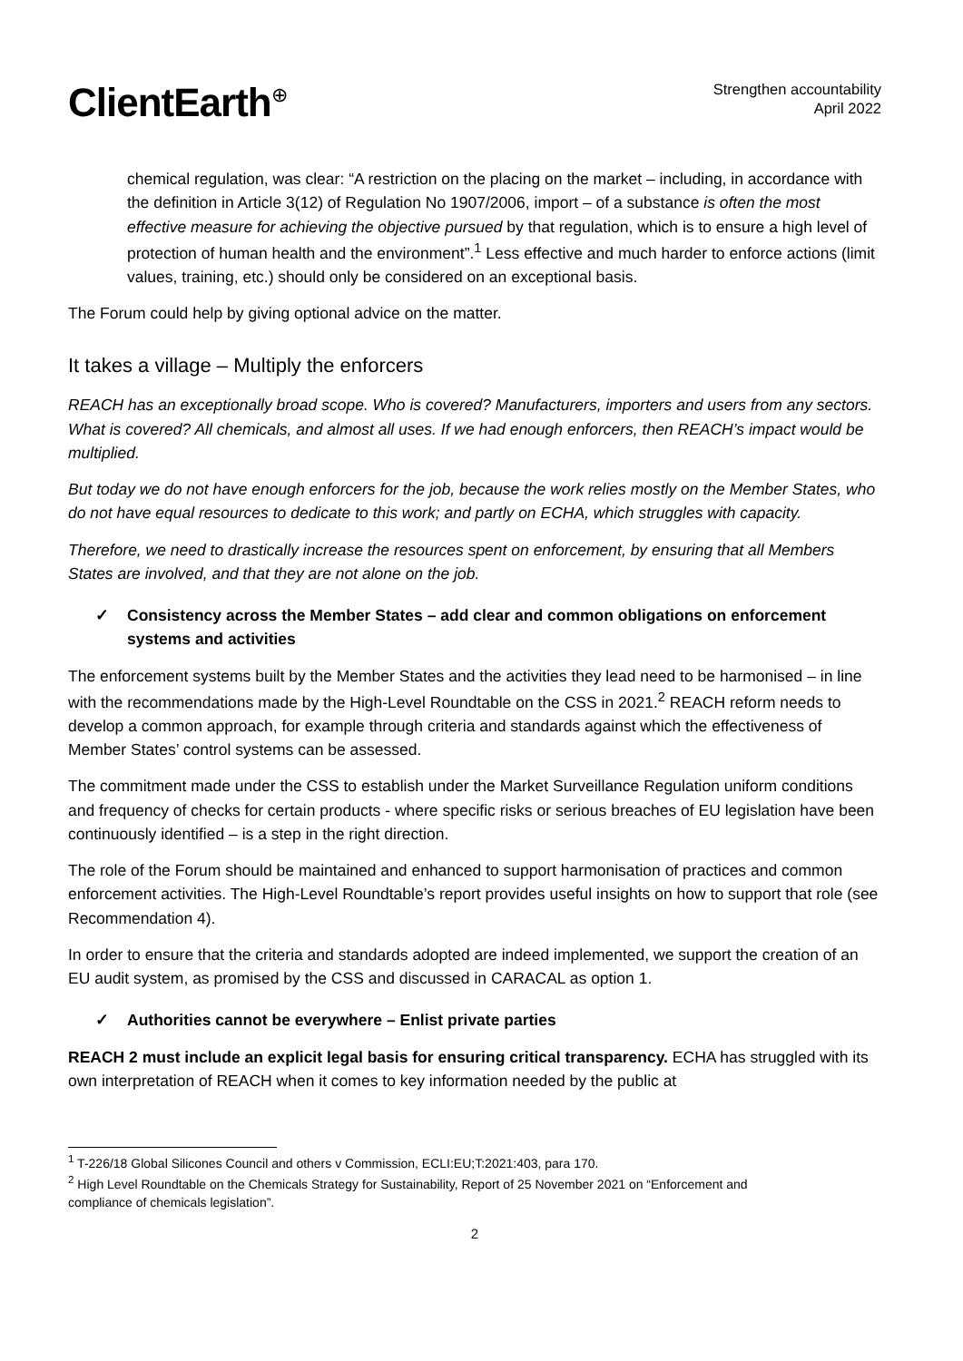ClientEarth<sup>⊕</sup>
Strengthen accountability
April 2022
chemical regulation, was clear: “A restriction on the placing on the market – including, in accordance with the definition in Article 3(12) of Regulation No 1907/2006, import – of a substance is often the most effective measure for achieving the objective pursued by that regulation, which is to ensure a high level of protection of human health and the environment”.<sup>1</sup> Less effective and much harder to enforce actions (limit values, training, etc.) should only be considered on an exceptional basis.
The Forum could help by giving optional advice on the matter.
It takes a village – Multiply the enforcers
REACH has an exceptionally broad scope. Who is covered? Manufacturers, importers and users from any sectors. What is covered? All chemicals, and almost all uses. If we had enough enforcers, then REACH’s impact would be multiplied.
But today we do not have enough enforcers for the job, because the work relies mostly on the Member States, who do not have equal resources to dedicate to this work; and partly on ECHA, which struggles with capacity.
Therefore, we need to drastically increase the resources spent on enforcement, by ensuring that all Members States are involved, and that they are not alone on the job.
✓ Consistency across the Member States – add clear and common obligations on enforcement systems and activities
The enforcement systems built by the Member States and the activities they lead need to be harmonised – in line with the recommendations made by the High-Level Roundtable on the CSS in 2021.<sup>2</sup> REACH reform needs to develop a common approach, for example through criteria and standards against which the effectiveness of Member States’ control systems can be assessed.
The commitment made under the CSS to establish under the Market Surveillance Regulation uniform conditions and frequency of checks for certain products - where specific risks or serious breaches of EU legislation have been continuously identified – is a step in the right direction.
The role of the Forum should be maintained and enhanced to support harmonisation of practices and common enforcement activities. The High-Level Roundtable’s report provides useful insights on how to support that role (see Recommendation 4).
In order to ensure that the criteria and standards adopted are indeed implemented, we support the creation of an EU audit system, as promised by the CSS and discussed in CARACAL as option 1.
✓ Authorities cannot be everywhere – Enlist private parties
REACH 2 must include an explicit legal basis for ensuring critical transparency. ECHA has struggled with its own interpretation of REACH when it comes to key information needed by the public at
<sup>1</sup> T-226/18 Global Silicones Council and others v Commission, ECLI:EU;T:2021:403, para 170.
<sup>2</sup> High Level Roundtable on the Chemicals Strategy for Sustainability, Report of 25 November 2021 on “Enforcement and compliance of chemicals legislation”.
2